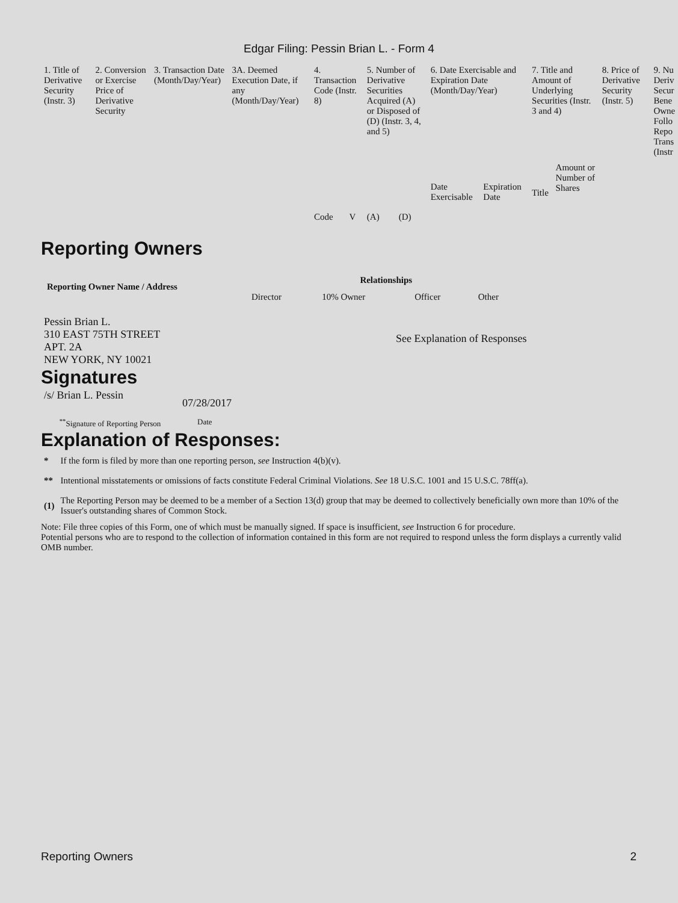Edgar Filing: Pessin Brian L. - Form 4
| 1. Title of Derivative Security (Instr. 3) | 2. Conversion or Exercise Price of Derivative Security | 3. Transaction Date (Month/Day/Year) | 3A. Deemed Execution Date, if any (Month/Day/Year) | 4. Transaction Code (Instr. 8) | | 5. Number of Derivative Securities Acquired (A) or Disposed of (D) (Instr. 3, 4, and 5) | | 6. Date Exercisable and Expiration Date (Month/Day/Year) | | 7. Title and Amount of Underlying Securities (Instr. 3 and 4) | | 8. Price of Derivative Security (Instr. 5) | 9. Nu Deriv Secur Bene Owne Follo Repo Trans (Instr |
| | | | | Code | V | (A) | (D) | Date Exercisable | Expiration Date | Title | Amount or Number of Shares | | |
Reporting Owners
| Reporting Owner Name / Address | Relationships | | | |
| --- | --- | --- | --- | --- |
| | Director | 10% Owner | Officer | Other |
| Pessin Brian L. 310 EAST 75TH STREET APT. 2A NEW YORK, NY 10021 | See Explanation of Responses | | | |
Signatures
| /s/ Brian L. Pessin | 07/28/2017 |
| <sup>**</sup> Signature of Reporting Person | Date |
Explanation of Responses:
| * | If the form is filed by more than one reporting person, see Instruction 4(b)(v). |
| ** | Intentional misstatements or omissions of facts constitute Federal Criminal Violations. See 18 U.S.C. 1001 and 15 U.S.C. 78ff(a). |
| (1) | The Reporting Person may be deemed to be a member of a Section 13(d) group that may be deemed to collectively beneficially own more than 10% of the Issuer's outstanding shares of Common Stock. |
Note: File three copies of this Form, one of which must be manually signed. If space is insufficient, see Instruction 6 for procedure.
Potential persons who are to respond to the collection of information contained in this form are not required to respond unless the form displays a currently valid OMB number.
Reporting Owners 2